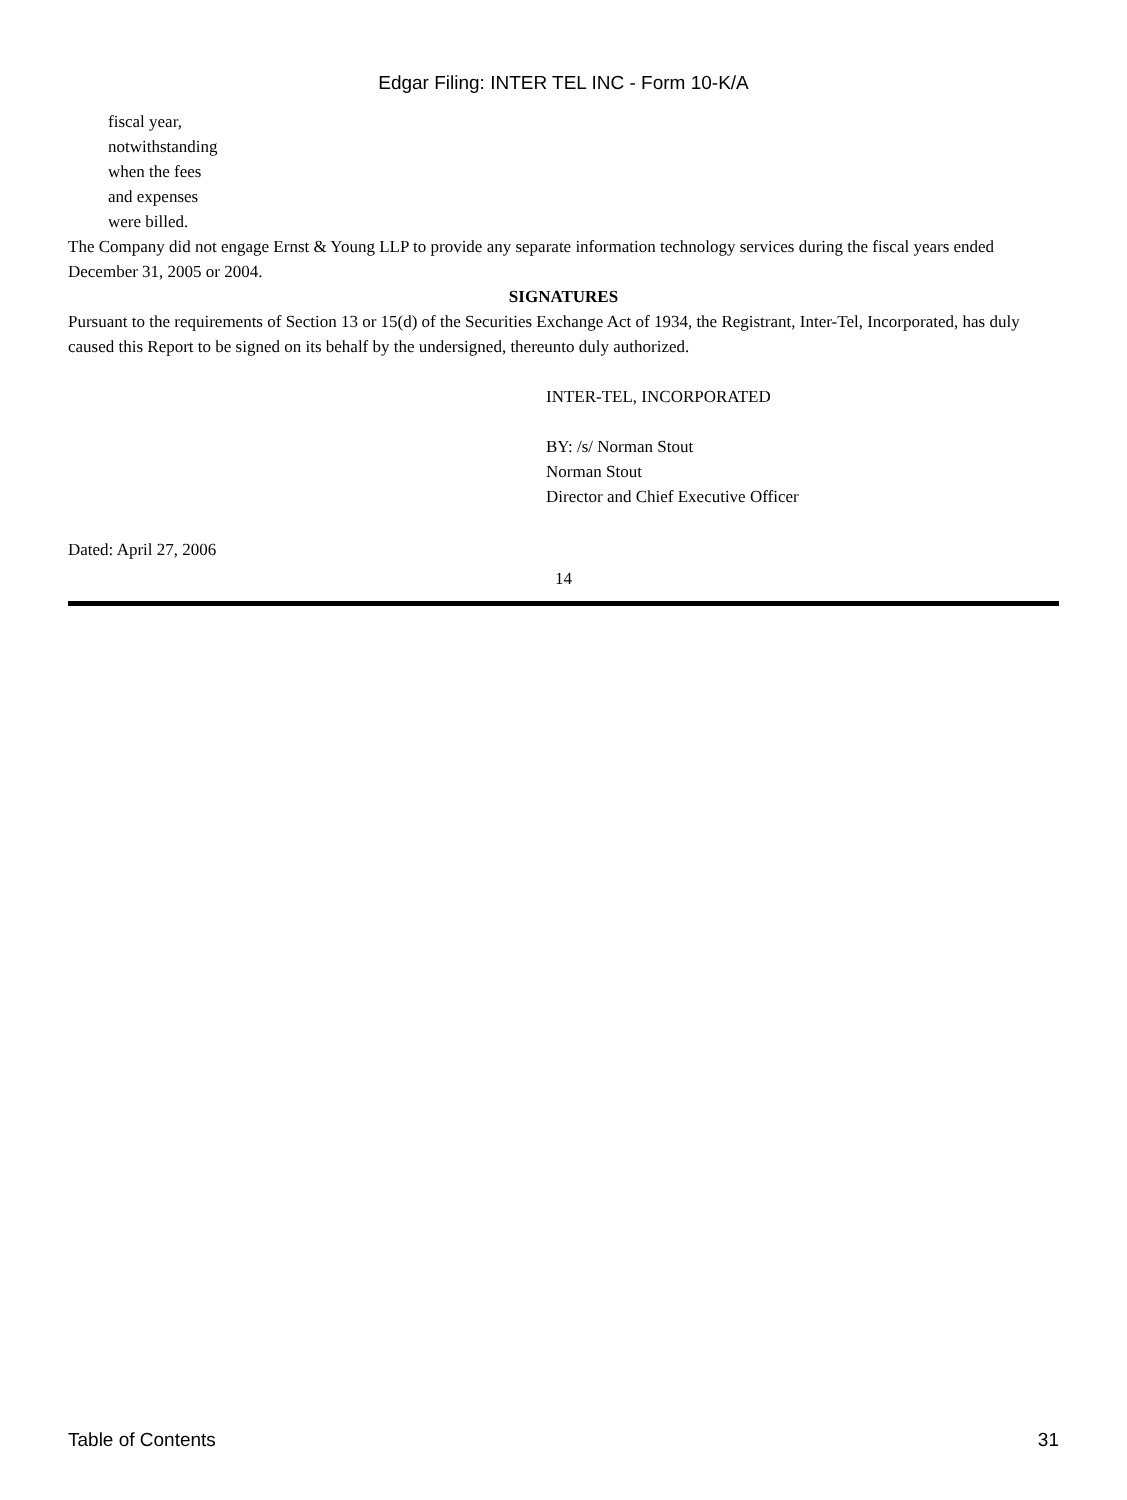Edgar Filing: INTER TEL INC - Form 10-K/A
fiscal year,
notwithstanding
when the fees
and expenses
were billed.
The Company did not engage Ernst & Young LLP to provide any separate information technology services during the fiscal years ended December 31, 2005 or 2004.
SIGNATURES
Pursuant to the requirements of Section 13 or 15(d) of the Securities Exchange Act of 1934, the Registrant, Inter-Tel, Incorporated, has duly caused this Report to be signed on its behalf by the undersigned, thereunto duly authorized.
INTER-TEL, INCORPORATED
BY: /s/ Norman Stout
Norman Stout
Director and Chief Executive Officer
Dated: April 27, 2006
14
Table of Contents 31